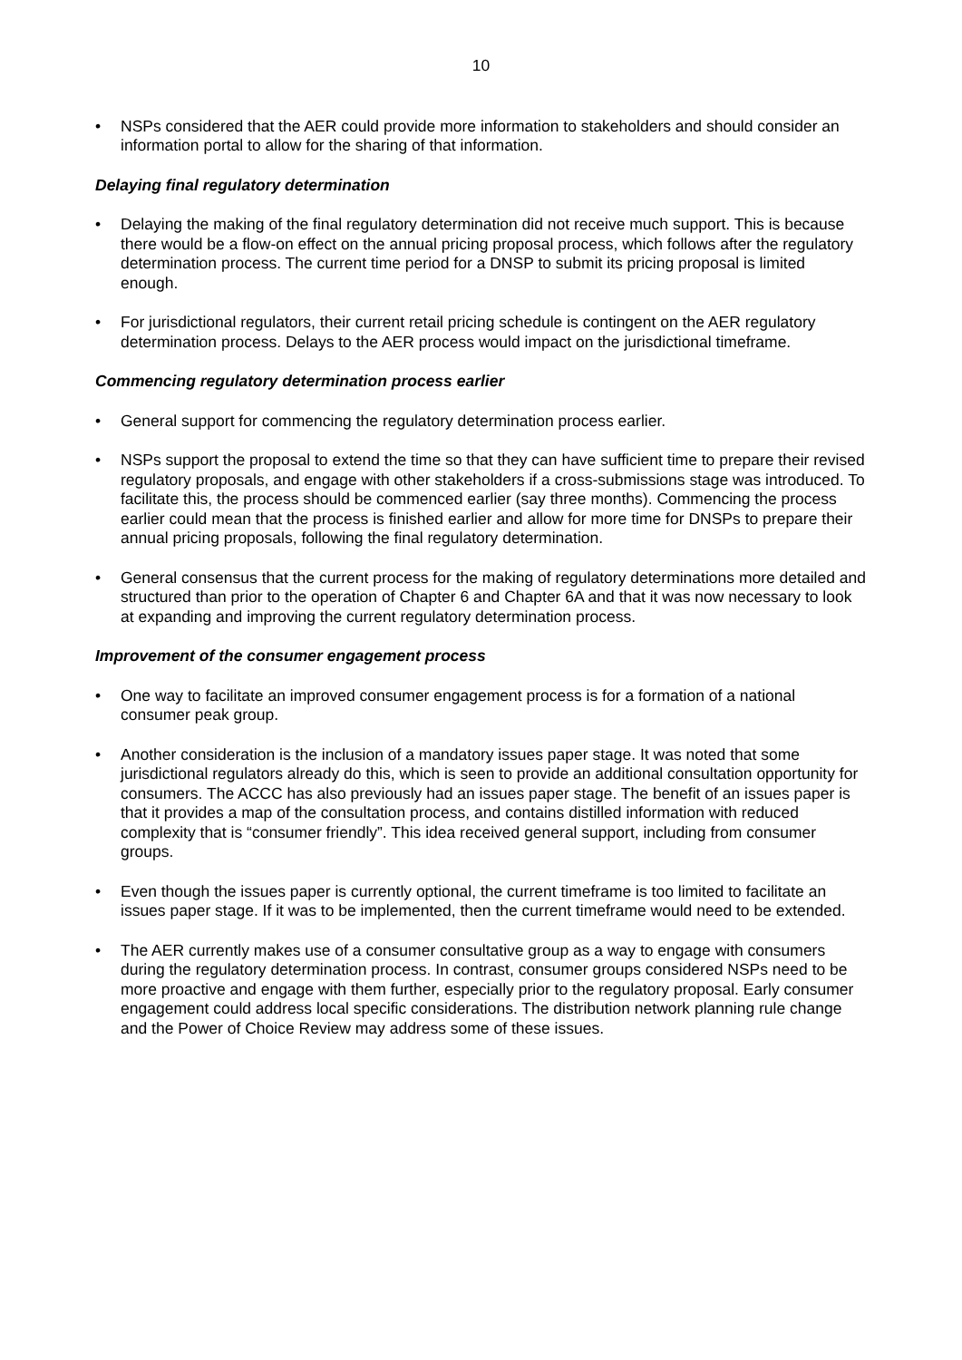10
• NSPs considered that the AER could provide more information to stakeholders and should consider an information portal to allow for the sharing of that information.
Delaying final regulatory determination
• Delaying the making of the final regulatory determination did not receive much support. This is because there would be a flow-on effect on the annual pricing proposal process, which follows after the regulatory determination process. The current time period for a DNSP to submit its pricing proposal is limited enough.
• For jurisdictional regulators, their current retail pricing schedule is contingent on the AER regulatory determination process. Delays to the AER process would impact on the jurisdictional timeframe.
Commencing regulatory determination process earlier
• General support for commencing the regulatory determination process earlier.
• NSPs support the proposal to extend the time so that they can have sufficient time to prepare their revised regulatory proposals, and engage with other stakeholders if a cross-submissions stage was introduced. To facilitate this, the process should be commenced earlier (say three months). Commencing the process earlier could mean that the process is finished earlier and allow for more time for DNSPs to prepare their annual pricing proposals, following the final regulatory determination.
• General consensus that the current process for the making of regulatory determinations more detailed and structured than prior to the operation of Chapter 6 and Chapter 6A and that it was now necessary to look at expanding and improving the current regulatory determination process.
Improvement of the consumer engagement process
• One way to facilitate an improved consumer engagement process is for a formation of a national consumer peak group.
• Another consideration is the inclusion of a mandatory issues paper stage. It was noted that some jurisdictional regulators already do this, which is seen to provide an additional consultation opportunity for consumers. The ACCC has also previously had an issues paper stage. The benefit of an issues paper is that it provides a map of the consultation process, and contains distilled information with reduced complexity that is “consumer friendly”. This idea received general support, including from consumer groups.
• Even though the issues paper is currently optional, the current timeframe is too limited to facilitate an issues paper stage. If it was to be implemented, then the current timeframe would need to be extended.
• The AER currently makes use of a consumer consultative group as a way to engage with consumers during the regulatory determination process. In contrast, consumer groups considered NSPs need to be more proactive and engage with them further, especially prior to the regulatory proposal. Early consumer engagement could address local specific considerations. The distribution network planning rule change and the Power of Choice Review may address some of these issues.